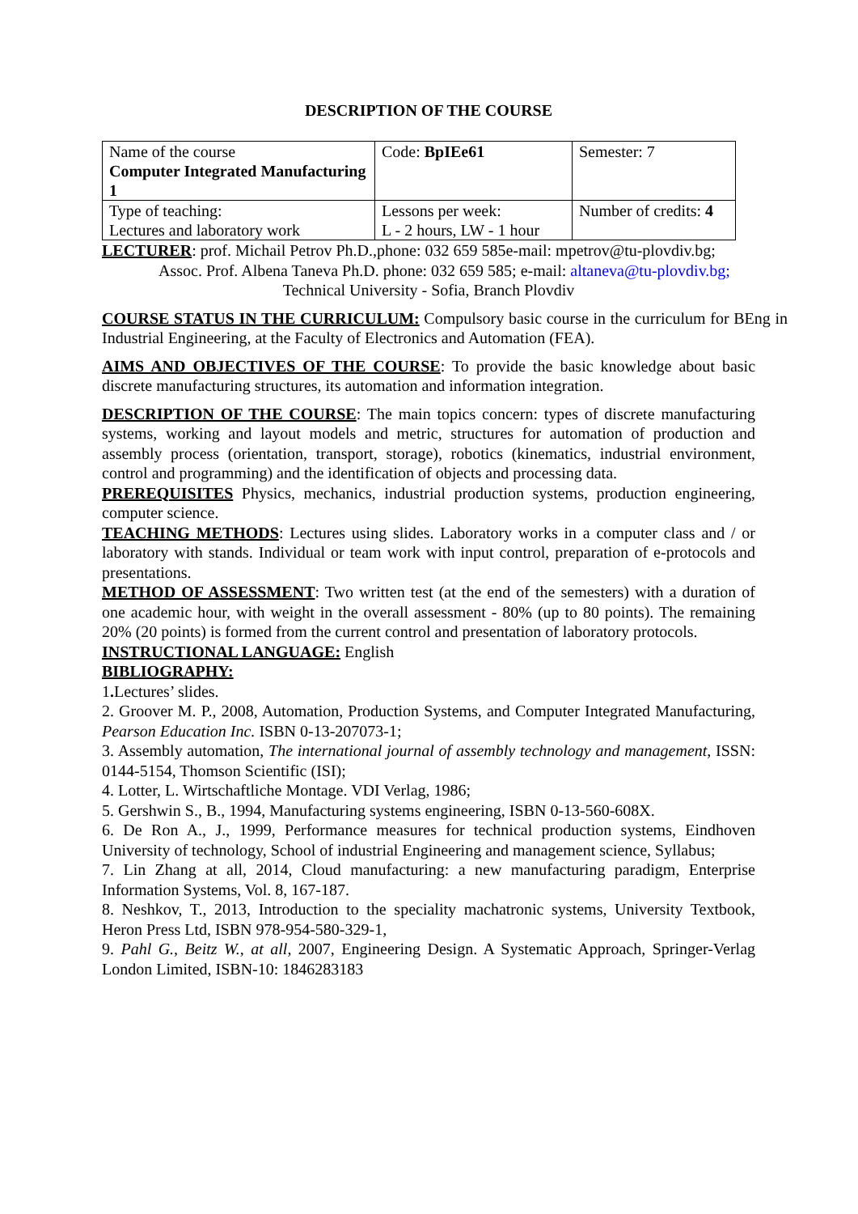DESCRIPTION OF THE COURSE
| Name of the course Computer Integrated Manufacturing 1 | Code: BpIEe61 | Semester: 7 |
| Type of teaching: Lectures and laboratory work | Lessons per week: L - 2 hours, LW - 1 hour | Number of credits: 4 |
LECTURER: prof. Michail Petrov Ph.D.,phone: 032 659 585e-mail: mpetrov@tu-plovdiv.bg;
Assoc. Prof. Albena Taneva Ph.D. phone: 032 659 585; e-mail: altaneva@tu-plovdiv.bg;
Technical University - Sofia, Branch Plovdiv
COURSE STATUS IN THE CURRICULUM: Compulsory basic course in the curriculum for BEng in Industrial Engineering, at the Faculty of Electronics and Automation (FEA).
AIMS AND OBJECTIVES OF THE COURSE: To provide the basic knowledge about basic discrete manufacturing structures, its automation and information integration.
DESCRIPTION OF THE COURSE: The main topics concern: types of discrete manufacturing systems, working and layout models and metric, structures for automation of production and assembly process (orientation, transport, storage), robotics (kinematics, industrial environment, control and programming) and the identification of objects and processing data.
PREREQUISITES Physics, mechanics, industrial production systems, production engineering, computer science.
TEACHING METHODS: Lectures using slides. Laboratory works in a computer class and / or laboratory with stands. Individual or team work with input control, preparation of e-protocols and presentations.
METHOD OF ASSESSMENT: Two written test (at the end of the semesters) with a duration of one academic hour, with weight in the overall assessment - 80% (up to 80 points). The remaining 20% (20 points) is formed from the current control and presentation of laboratory protocols.
INSTRUCTIONAL LANGUAGE: English
BIBLIOGRAPHY:
1. Lectures’ slides.
2. Groover M. P., 2008, Automation, Production Systems, and Computer Integrated Manufacturing, Pearson Education Inc. ISBN 0-13-207073-1;
3. Assembly automation, The international journal of assembly technology and management, ISSN: 0144-5154, Thomson Scientific (ISI);
4. Lotter, L. Wirtschaftliche Montage. VDI Verlag, 1986;
5. Gershwin S., B., 1994, Manufacturing systems engineering, ISBN 0-13-560-608X.
6. De Ron A., J., 1999, Performance measures for technical production systems, Eindhoven University of technology, School of industrial Engineering and management science, Syllabus;
7. Lin Zhang at all, 2014, Cloud manufacturing: a new manufacturing paradigm, Enterprise Information Systems, Vol. 8, 167-187.
8. Neshkov, T., 2013, Introduction to the speciality machatronic systems, University Textbook, Heron Press Ltd, ISBN 978-954-580-329-1,
9. Pahl G., Beitz W., at all, 2007, Engineering Design. A Systematic Approach, Springer-Verlag London Limited, ISBN-10: 1846283183